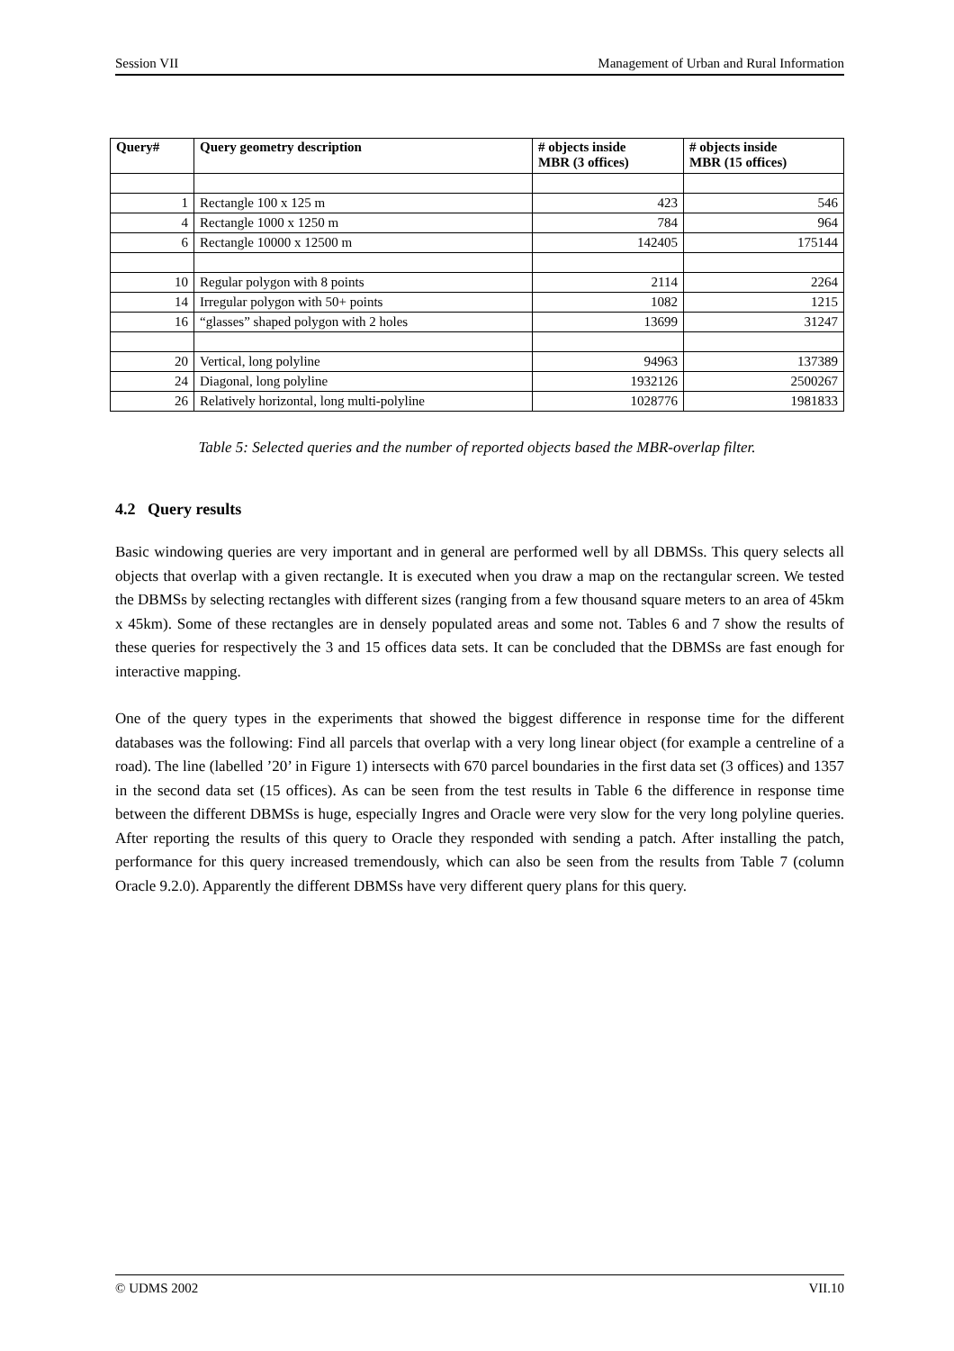Session VII Management of Urban and Rural Information
| Query# | Query geometry description | # objects inside MBR (3 offices) | # objects inside MBR (15 offices) |
| --- | --- | --- | --- |
| 1 | Rectangle 100 x 125 m | 423 | 546 |
| 4 | Rectangle 1000 x 1250 m | 784 | 964 |
| 6 | Rectangle 10000 x 12500 m | 142405 | 175144 |
| 10 | Regular polygon with 8 points | 2114 | 2264 |
| 14 | Irregular polygon with 50+ points | 1082 | 1215 |
| 16 | “glasses” shaped polygon with 2 holes | 13699 | 31247 |
| 20 | Vertical, long polyline | 94963 | 137389 |
| 24 | Diagonal, long polyline | 1932126 | 2500267 |
| 26 | Relatively horizontal, long multi-polyline | 1028776 | 1981833 |
Table 5: Selected queries and the number of reported objects based the MBR-overlap filter.
4.2 Query results
Basic windowing queries are very important and in general are performed well by all DBMSs. This query selects all objects that overlap with a given rectangle. It is executed when you draw a map on the rectangular screen. We tested the DBMSs by selecting rectangles with different sizes (ranging from a few thousand square meters to an area of 45km x 45km). Some of these rectangles are in densely populated areas and some not. Tables 6 and 7 show the results of these queries for respectively the 3 and 15 offices data sets. It can be concluded that the DBMSs are fast enough for interactive mapping.
One of the query types in the experiments that showed the biggest difference in response time for the different databases was the following: Find all parcels that overlap with a very long linear object (for example a centreline of a road). The line (labelled ’20’ in Figure 1) intersects with 670 parcel boundaries in the first data set (3 offices) and 1357 in the second data set (15 offices). As can be seen from the test results in Table 6 the difference in response time between the different DBMSs is huge, especially Ingres and Oracle were very slow for the very long polyline queries. After reporting the results of this query to Oracle they responded with sending a patch. After installing the patch, performance for this query increased tremendously, which can also be seen from the results from Table 7 (column Oracle 9.2.0). Apparently the different DBMSs have very different query plans for this query.
© UDMS 2002 VII.10